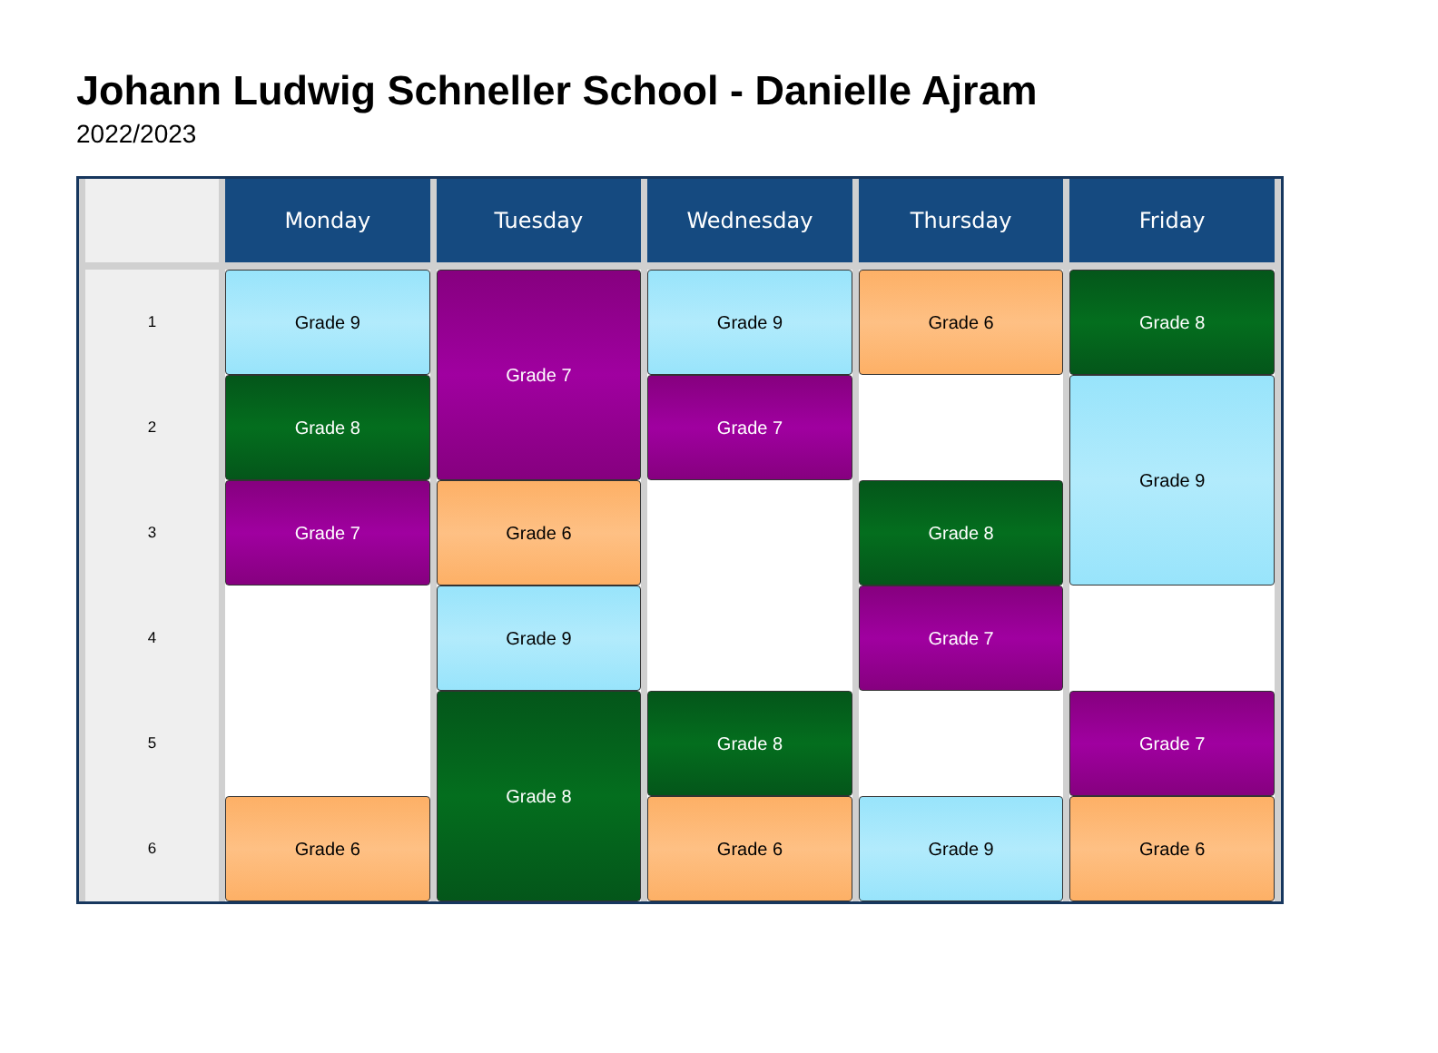Johann Ludwig Schneller School - Danielle Ajram
2022/2023
| | Monday | Tuesday | Wednesday | Thursday | Friday |
| --- | --- | --- | --- | --- | --- |
| 1 | Grade 9 | Grade 7 | Grade 9 | Grade 6 | Grade 8 |
| 2 | Grade 8 | | Grade 7 | | Grade 9 |
| 3 | Grade 7 | Grade 6 | | Grade 8 | |
| 4 | | Grade 9 | | Grade 7 | |
| 5 | | Grade 8 | Grade 8 | | Grade 7 |
| 6 | Grade 6 | | Grade 6 | Grade 9 | Grade 6 |